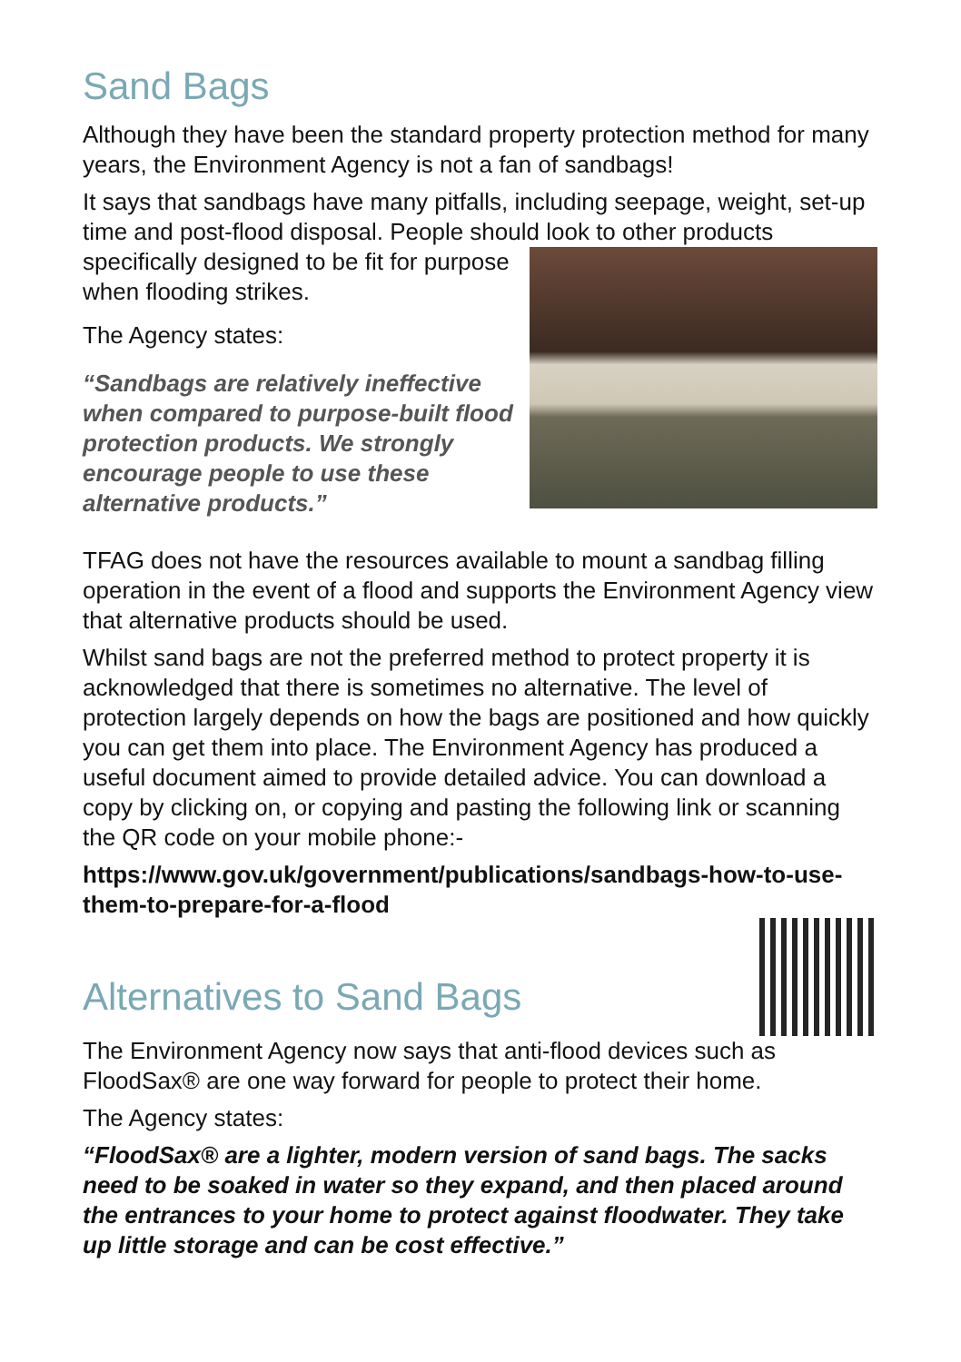Sand Bags
Although they have been the standard property protection method for many years, the Environment Agency is not a fan of sandbags!
It says that sandbags have many pitfalls, including seepage, weight, set-up time and post-flood disposal. People should look to other products
specifically designed to be fit for purpose when flooding strikes.
The Agency states:
“Sandbags are relatively ineffective when compared to purpose-built flood protection products. We strongly encourage people to use these alternative products.”
TFAG does not have the resources available to mount a sandbag filling operation in the event of a flood and supports the Environment Agency view that alternative products should be used.
Whilst sand bags are not the preferred method to protect property it is acknowledged that there is sometimes no alternative. The level of protection largely depends on how the bags are positioned and how quickly you can get them into place. The Environment Agency has produced a useful document aimed to provide detailed advice. You can download a copy by clicking on, or copying and pasting the following link or scanning the QR code on your mobile phone:-
https://www.gov.uk/government/publications/sandbags-how-to-use-them-to-prepare-for-a-flood
Alternatives to Sand Bags
The Environment Agency now says that anti-flood devices such as FloodSax® are one way forward for people to protect their home.
The Agency states:
“FloodSax® are a lighter, modern version of sand bags. The sacks need to be soaked in water so they expand, and then placed around the entrances to your home to protect against floodwater. They take up little storage and can be cost effective.”